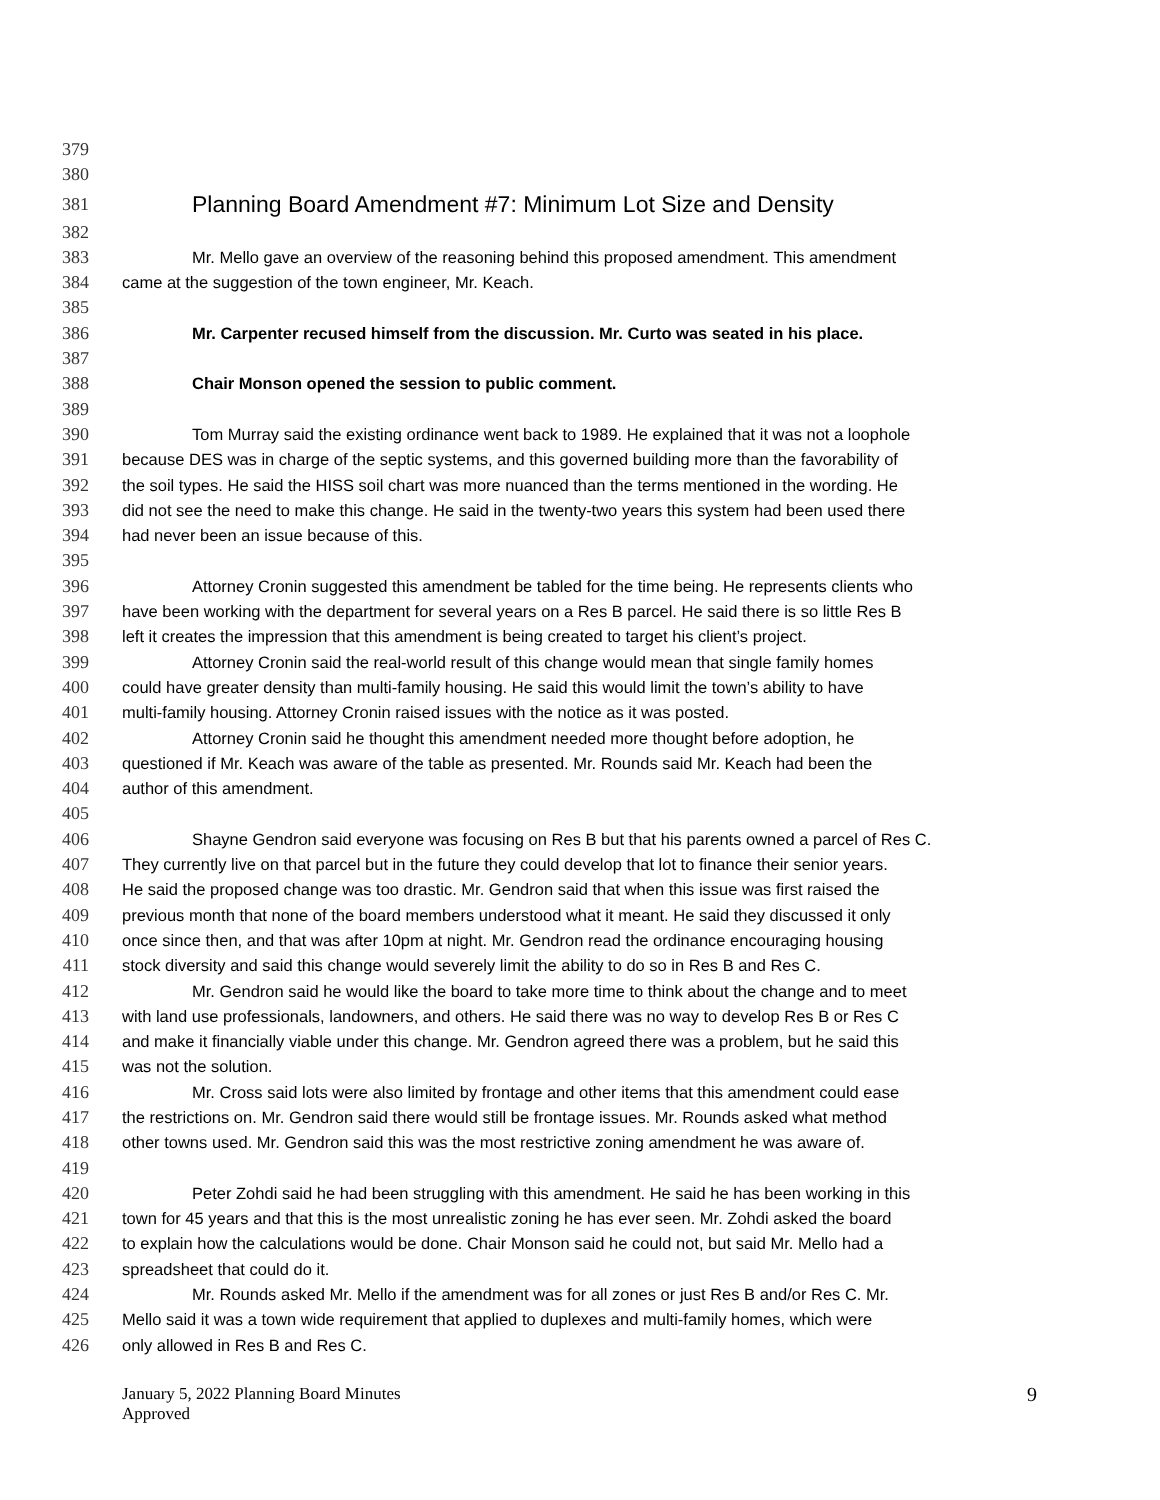379
380
381 Planning Board Amendment #7: Minimum Lot Size and Density
382
383 Mr. Mello gave an overview of the reasoning behind this proposed amendment. This amendment
384 came at the suggestion of the town engineer, Mr. Keach.
385
386 Mr. Carpenter recused himself from the discussion. Mr. Curto was seated in his place.
387
388 Chair Monson opened the session to public comment.
389
390 Tom Murray said the existing ordinance went back to 1989. He explained that it was not a loophole
391 because DES was in charge of the septic systems, and this governed building more than the favorability of
392 the soil types. He said the HISS soil chart was more nuanced than the terms mentioned in the wording. He
393 did not see the need to make this change. He said in the twenty-two years this system had been used there
394 had never been an issue because of this.
395
396 Attorney Cronin suggested this amendment be tabled for the time being. He represents clients who
397 have been working with the department for several years on a Res B parcel. He said there is so little Res B
398 left it creates the impression that this amendment is being created to target his client’s project.
399 Attorney Cronin said the real-world result of this change would mean that single family homes
400 could have greater density than multi-family housing. He said this would limit the town’s ability to have
401 multi-family housing. Attorney Cronin raised issues with the notice as it was posted.
402 Attorney Cronin said he thought this amendment needed more thought before adoption, he
403 questioned if Mr. Keach was aware of the table as presented. Mr. Rounds said Mr. Keach had been the
404 author of this amendment.
405
406 Shayne Gendron said everyone was focusing on Res B but that his parents owned a parcel of Res C.
407 They currently live on that parcel but in the future they could develop that lot to finance their senior years.
408 He said the proposed change was too drastic. Mr. Gendron said that when this issue was first raised the
409 previous month that none of the board members understood what it meant. He said they discussed it only
410 once since then, and that was after 10pm at night. Mr. Gendron read the ordinance encouraging housing
411 stock diversity and said this change would severely limit the ability to do so in Res B and Res C.
412 Mr. Gendron said he would like the board to take more time to think about the change and to meet
413 with land use professionals, landowners, and others. He said there was no way to develop Res B or Res C
414 and make it financially viable under this change. Mr. Gendron agreed there was a problem, but he said this
415 was not the solution.
416 Mr. Cross said lots were also limited by frontage and other items that this amendment could ease
417 the restrictions on. Mr. Gendron said there would still be frontage issues. Mr. Rounds asked what method
418 other towns used. Mr. Gendron said this was the most restrictive zoning amendment he was aware of.
419
420 Peter Zohdi said he had been struggling with this amendment. He said he has been working in this
421 town for 45 years and that this is the most unrealistic zoning he has ever seen. Mr. Zohdi asked the board
422 to explain how the calculations would be done. Chair Monson said he could not, but said Mr. Mello had a
423 spreadsheet that could do it.
424 Mr. Rounds asked Mr. Mello if the amendment was for all zones or just Res B and/or Res C. Mr.
425 Mello said it was a town wide requirement that applied to duplexes and multi-family homes, which were
426 only allowed in Res B and Res C.
January 5, 2022 Planning Board Minutes
Approved
9